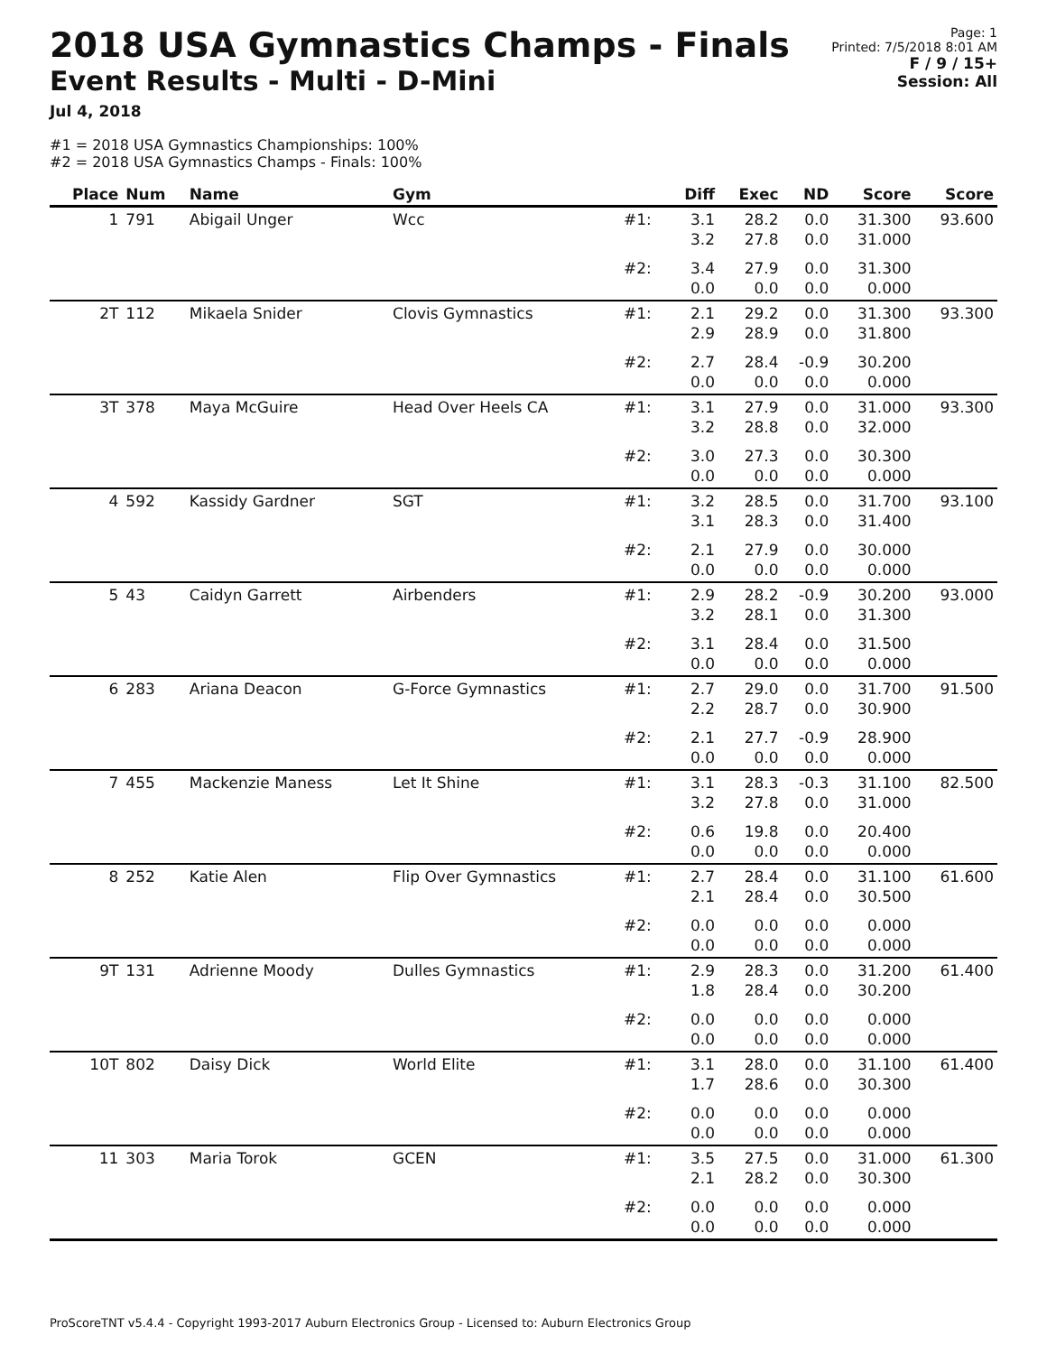2018 USA Gymnastics Champs - Finals
Event Results - Multi - D-Mini
Jul 4, 2018
Page: 1
Printed: 7/5/2018 8:01 AM
F / 9 / 15+
Session: All
#1 = 2018 USA Gymnastics Championships: 100%
#2 = 2018 USA Gymnastics Champs - Finals: 100%
| Place | Num | Name | Gym | | Diff | Exec | ND | Score | Score |
| --- | --- | --- | --- | --- | --- | --- | --- | --- | --- |
| 1 | 791 | Abigail Unger | Wcc | #1: | 3.1 3.2 | 28.2 27.8 | 0.0 0.0 | 31.300 31.000 | 93.600 |
| | | | | #2: | 3.4 0.0 | 27.9 0.0 | 0.0 0.0 | 31.300 0.000 | |
| 2T | 112 | Mikaela Snider | Clovis Gymnastics | #1: | 2.1 2.9 | 29.2 28.9 | 0.0 0.0 | 31.300 31.800 | 93.300 |
| | | | | #2: | 2.7 0.0 | 28.4 0.0 | -0.9 0.0 | 30.200 0.000 | |
| 3T | 378 | Maya McGuire | Head Over Heels CA | #1: | 3.1 3.2 | 27.9 28.8 | 0.0 0.0 | 31.000 32.000 | 93.300 |
| | | | | #2: | 3.0 0.0 | 27.3 0.0 | 0.0 0.0 | 30.300 0.000 | |
| 4 | 592 | Kassidy Gardner | SGT | #1: | 3.2 3.1 | 28.5 28.3 | 0.0 0.0 | 31.700 31.400 | 93.100 |
| | | | | #2: | 2.1 0.0 | 27.9 0.0 | 0.0 0.0 | 30.000 0.000 | |
| 5 | 43 | Caidyn Garrett | Airbenders | #1: | 2.9 3.2 | 28.2 28.1 | -0.9 0.0 | 30.200 31.300 | 93.000 |
| | | | | #2: | 3.1 0.0 | 28.4 0.0 | 0.0 0.0 | 31.500 0.000 | |
| 6 | 283 | Ariana Deacon | G-Force Gymnastics | #1: | 2.7 2.2 | 29.0 28.7 | 0.0 0.0 | 31.700 30.900 | 91.500 |
| | | | | #2: | 2.1 0.0 | 27.7 0.0 | -0.9 0.0 | 28.900 0.000 | |
| 7 | 455 | Mackenzie Maness | Let It Shine | #1: | 3.1 3.2 | 28.3 27.8 | -0.3 0.0 | 31.100 31.000 | 82.500 |
| | | | | #2: | 0.6 0.0 | 19.8 0.0 | 0.0 0.0 | 20.400 0.000 | |
| 8 | 252 | Katie Alen | Flip Over Gymnastics | #1: | 2.7 2.1 | 28.4 28.4 | 0.0 0.0 | 31.100 30.500 | 61.600 |
| | | | | #2: | 0.0 0.0 | 0.0 0.0 | 0.0 0.0 | 0.000 0.000 | |
| 9T | 131 | Adrienne Moody | Dulles Gymnastics | #1: | 2.9 1.8 | 28.3 28.4 | 0.0 0.0 | 31.200 30.200 | 61.400 |
| | | | | #2: | 0.0 0.0 | 0.0 0.0 | 0.0 0.0 | 0.000 0.000 | |
| 10T | 802 | Daisy Dick | World Elite | #1: | 3.1 1.7 | 28.0 28.6 | 0.0 0.0 | 31.100 30.300 | 61.400 |
| | | | | #2: | 0.0 0.0 | 0.0 0.0 | 0.0 0.0 | 0.000 0.000 | |
| 11 | 303 | Maria Torok | GCEN | #1: | 3.5 2.1 | 27.5 28.2 | 0.0 0.0 | 31.000 30.300 | 61.300 |
| | | | | #2: | 0.0 0.0 | 0.0 0.0 | 0.0 0.0 | 0.000 0.000 | |
ProScoreTNT v5.4.4 - Copyright 1993-2017 Auburn Electronics Group - Licensed to: Auburn Electronics Group